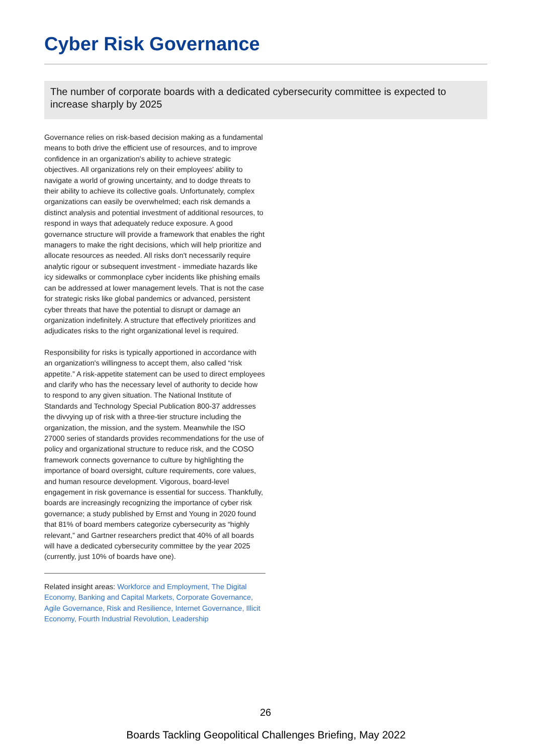Cyber Risk Governance
The number of corporate boards with a dedicated cybersecurity committee is expected to increase sharply by 2025
Governance relies on risk-based decision making as a fundamental means to both drive the efficient use of resources, and to improve confidence in an organization's ability to achieve strategic objectives. All organizations rely on their employees' ability to navigate a world of growing uncertainty, and to dodge threats to their ability to achieve its collective goals. Unfortunately, complex organizations can easily be overwhelmed; each risk demands a distinct analysis and potential investment of additional resources, to respond in ways that adequately reduce exposure. A good governance structure will provide a framework that enables the right managers to make the right decisions, which will help prioritize and allocate resources as needed. All risks don't necessarily require analytic rigour or subsequent investment - immediate hazards like icy sidewalks or commonplace cyber incidents like phishing emails can be addressed at lower management levels. That is not the case for strategic risks like global pandemics or advanced, persistent cyber threats that have the potential to disrupt or damage an organization indefinitely. A structure that effectively prioritizes and adjudicates risks to the right organizational level is required.
Responsibility for risks is typically apportioned in accordance with an organization's willingness to accept them, also called “risk appetite.” A risk-appetite statement can be used to direct employees and clarify who has the necessary level of authority to decide how to respond to any given situation. The National Institute of Standards and Technology Special Publication 800-37 addresses the divvying up of risk with a three-tier structure including the organization, the mission, and the system. Meanwhile the ISO 27000 series of standards provides recommendations for the use of policy and organizational structure to reduce risk, and the COSO framework connects governance to culture by highlighting the importance of board oversight, culture requirements, core values, and human resource development. Vigorous, board-level engagement in risk governance is essential for success. Thankfully, boards are increasingly recognizing the importance of cyber risk governance; a study published by Ernst and Young in 2020 found that 81% of board members categorize cybersecurity as “highly relevant,” and Gartner researchers predict that 40% of all boards will have a dedicated cybersecurity committee by the year 2025 (currently, just 10% of boards have one).
Related insight areas: Workforce and Employment, The Digital Economy, Banking and Capital Markets, Corporate Governance, Agile Governance, Risk and Resilience, Internet Governance, Illicit Economy, Fourth Industrial Revolution, Leadership
26
Boards Tackling Geopolitical Challenges Briefing, May 2022